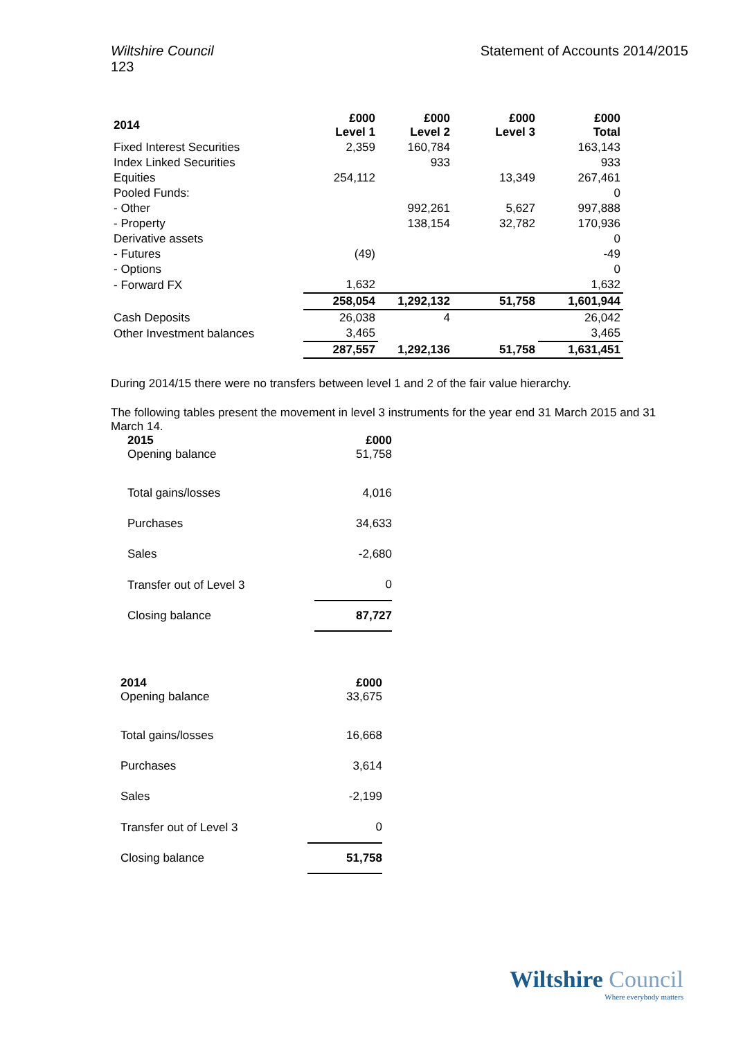Wiltshire Council
123 Statement of Accounts 2014/2015
| 2014 | £000 Level 1 | £000 Level 2 | £000 Level 3 | £000 Total |
| --- | --- | --- | --- | --- |
| Fixed Interest Securities | 2,359 | 160,784 | | 163,143 |
| Index Linked Securities | | 933 | | 933 |
| Equities | 254,112 | | 13,349 | 267,461 |
| Pooled Funds: | | | | 0 |
| - Other | | 992,261 | 5,627 | 997,888 |
| - Property | | 138,154 | 32,782 | 170,936 |
| Derivative assets | | | | 0 |
| - Futures | (49) | | | -49 |
| - Options | | | | 0 |
| - Forward FX | 1,632 | | | 1,632 |
| | 258,054 | 1,292,132 | 51,758 | 1,601,944 |
| Cash Deposits | 26,038 | 4 | | 26,042 |
| Other Investment balances | 3,465 | | | 3,465 |
| | 287,557 | 1,292,136 | 51,758 | 1,631,451 |
During 2014/15 there were no transfers between level 1 and 2 of the fair value hierarchy.
The following tables present the movement in level 3 instruments for the year end 31 March 2015 and 31 March 14.
| 2015 | £000 |
| --- | --- |
| Opening balance | 51,758 |
| Total gains/losses | 4,016 |
| Purchases | 34,633 |
| Sales | -2,680 |
| Transfer out of Level 3 | 0 |
| Closing balance | 87,727 |
| 2014 | £000 |
| --- | --- |
| Opening balance | 33,675 |
| Total gains/losses | 16,668 |
| Purchases | 3,614 |
| Sales | -2,199 |
| Transfer out of Level 3 | 0 |
| Closing balance | 51,758 |
Wiltshire Council
Where everybody matters